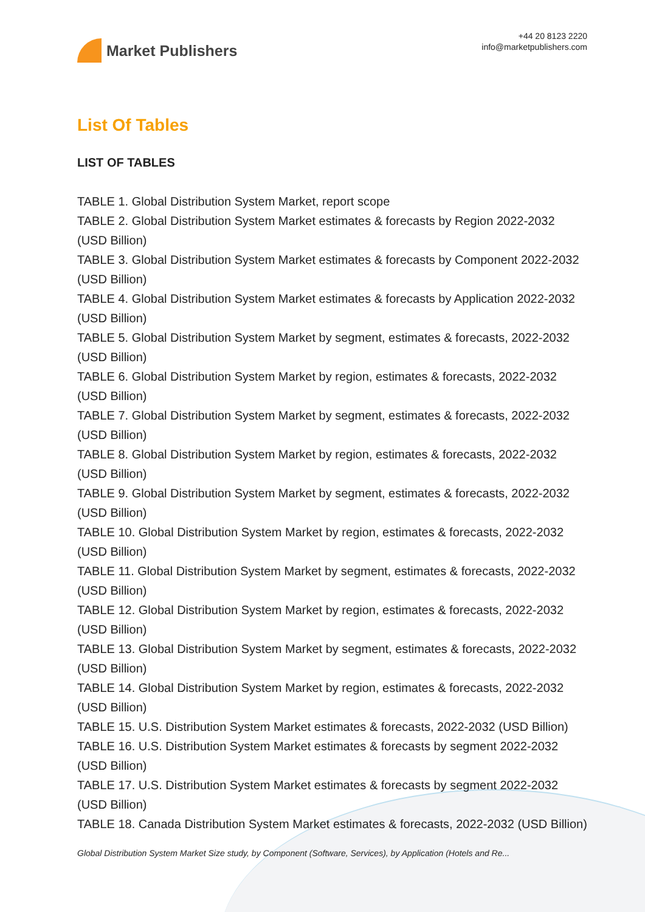Market Publishers
+44 20 8123 2220
info@marketpublishers.com
List Of Tables
LIST OF TABLES
TABLE 1. Global Distribution System Market, report scope
TABLE 2. Global Distribution System Market estimates & forecasts by Region 2022-2032 (USD Billion)
TABLE 3. Global Distribution System Market estimates & forecasts by Component 2022-2032 (USD Billion)
TABLE 4. Global Distribution System Market estimates & forecasts by Application 2022-2032 (USD Billion)
TABLE 5. Global Distribution System Market by segment, estimates & forecasts, 2022-2032 (USD Billion)
TABLE 6. Global Distribution System Market by region, estimates & forecasts, 2022-2032 (USD Billion)
TABLE 7. Global Distribution System Market by segment, estimates & forecasts, 2022-2032 (USD Billion)
TABLE 8. Global Distribution System Market by region, estimates & forecasts, 2022-2032 (USD Billion)
TABLE 9. Global Distribution System Market by segment, estimates & forecasts, 2022-2032 (USD Billion)
TABLE 10. Global Distribution System Market by region, estimates & forecasts, 2022-2032 (USD Billion)
TABLE 11. Global Distribution System Market by segment, estimates & forecasts, 2022-2032 (USD Billion)
TABLE 12. Global Distribution System Market by region, estimates & forecasts, 2022-2032 (USD Billion)
TABLE 13. Global Distribution System Market by segment, estimates & forecasts, 2022-2032 (USD Billion)
TABLE 14. Global Distribution System Market by region, estimates & forecasts, 2022-2032 (USD Billion)
TABLE 15. U.S. Distribution System Market estimates & forecasts, 2022-2032 (USD Billion)
TABLE 16. U.S. Distribution System Market estimates & forecasts by segment 2022-2032 (USD Billion)
TABLE 17. U.S. Distribution System Market estimates & forecasts by segment 2022-2032 (USD Billion)
TABLE 18. Canada Distribution System Market estimates & forecasts, 2022-2032 (USD Billion)
Global Distribution System Market Size study, by Component (Software, Services), by Application (Hotels and Re...